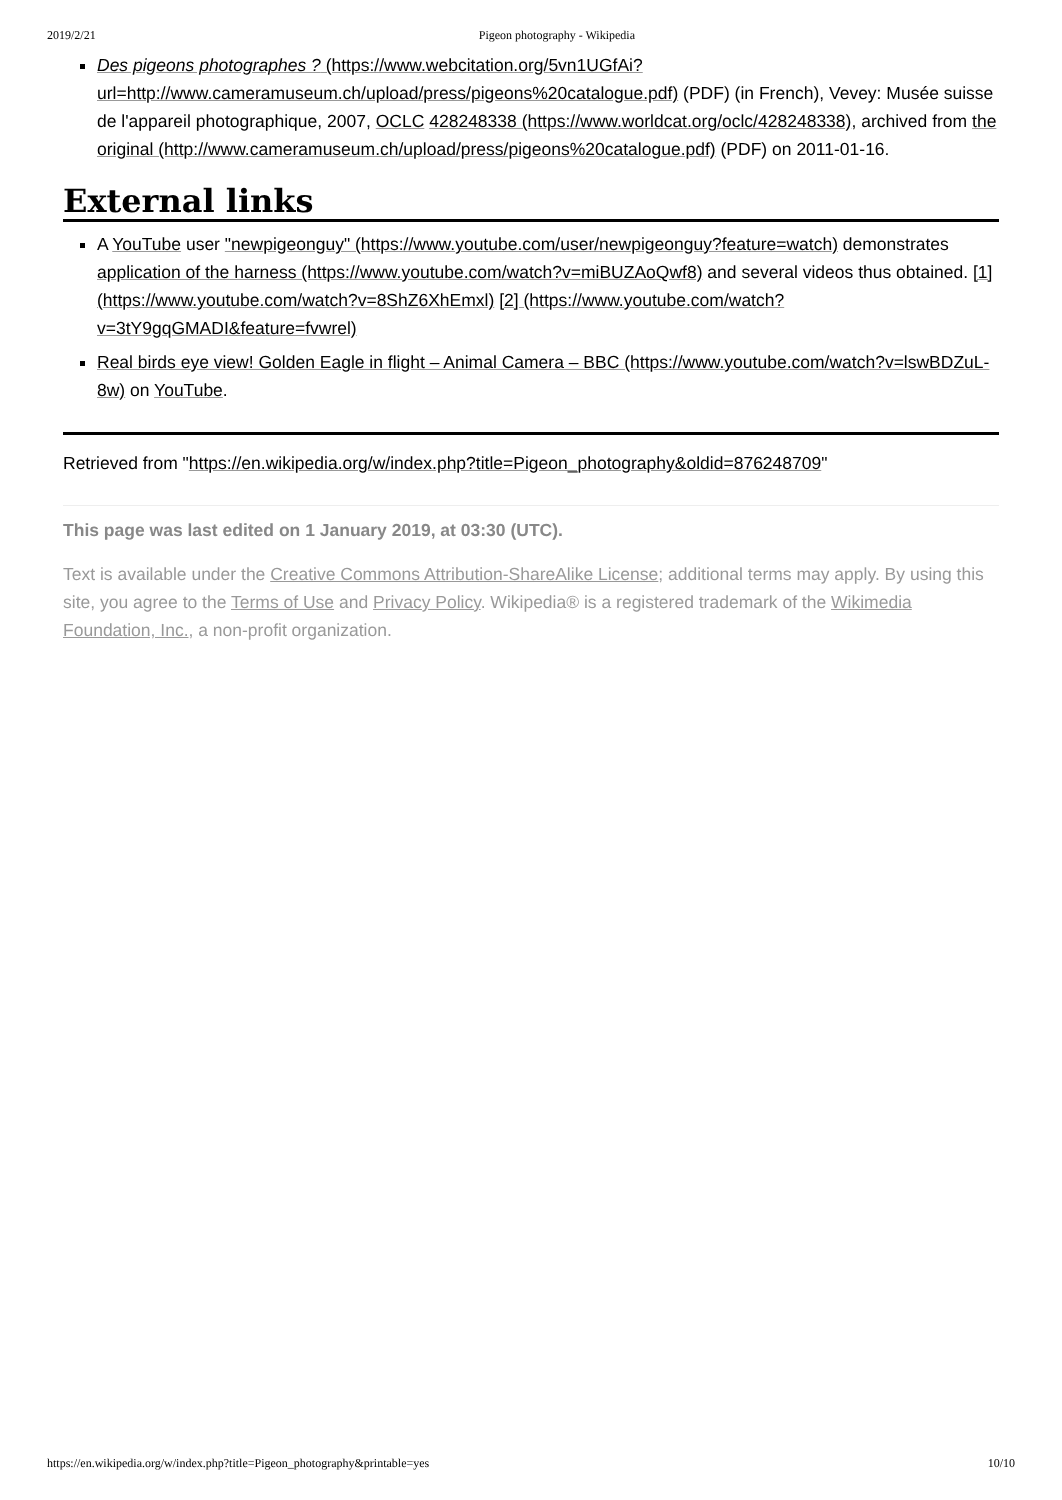2019/2/21 Pigeon photography - Wikipedia
Des pigeons photographes ? (https://www.webcitation.org/5vn1UGfAi?url=http://www.cameramuseum.ch/upload/press/pigeons%20catalogue.pdf) (PDF) (in French), Vevey: Musée suisse de l'appareil photographique, 2007, OCLC 428248338 (https://www.worldcat.org/oclc/428248338), archived from the original (http://www.cameramuseum.ch/upload/press/pigeons%20catalogue.pdf) (PDF) on 2011-01-16.
External links
A YouTube user "newpigeonguy" (https://www.youtube.com/user/newpigeonguy?feature=watch) demonstrates application of the harness (https://www.youtube.com/watch?v=miBUZAoQwf8) and several videos thus obtained. [1] (https://www.youtube.com/watch?v=8ShZ6XhEmxl) [2] (https://www.youtube.com/watch?v=3tY9gqGMADI&feature=fvwrel)
Real birds eye view! Golden Eagle in flight – Animal Camera – BBC (https://www.youtube.com/watch?v=lswBDZuL-8w) on YouTube.
Retrieved from "https://en.wikipedia.org/w/index.php?title=Pigeon_photography&oldid=876248709"
This page was last edited on 1 January 2019, at 03:30 (UTC).
Text is available under the Creative Commons Attribution-ShareAlike License; additional terms may apply. By using this site, you agree to the Terms of Use and Privacy Policy. Wikipedia® is a registered trademark of the Wikimedia Foundation, Inc., a non-profit organization.
https://en.wikipedia.org/w/index.php?title=Pigeon_photography&printable=yes 10/10